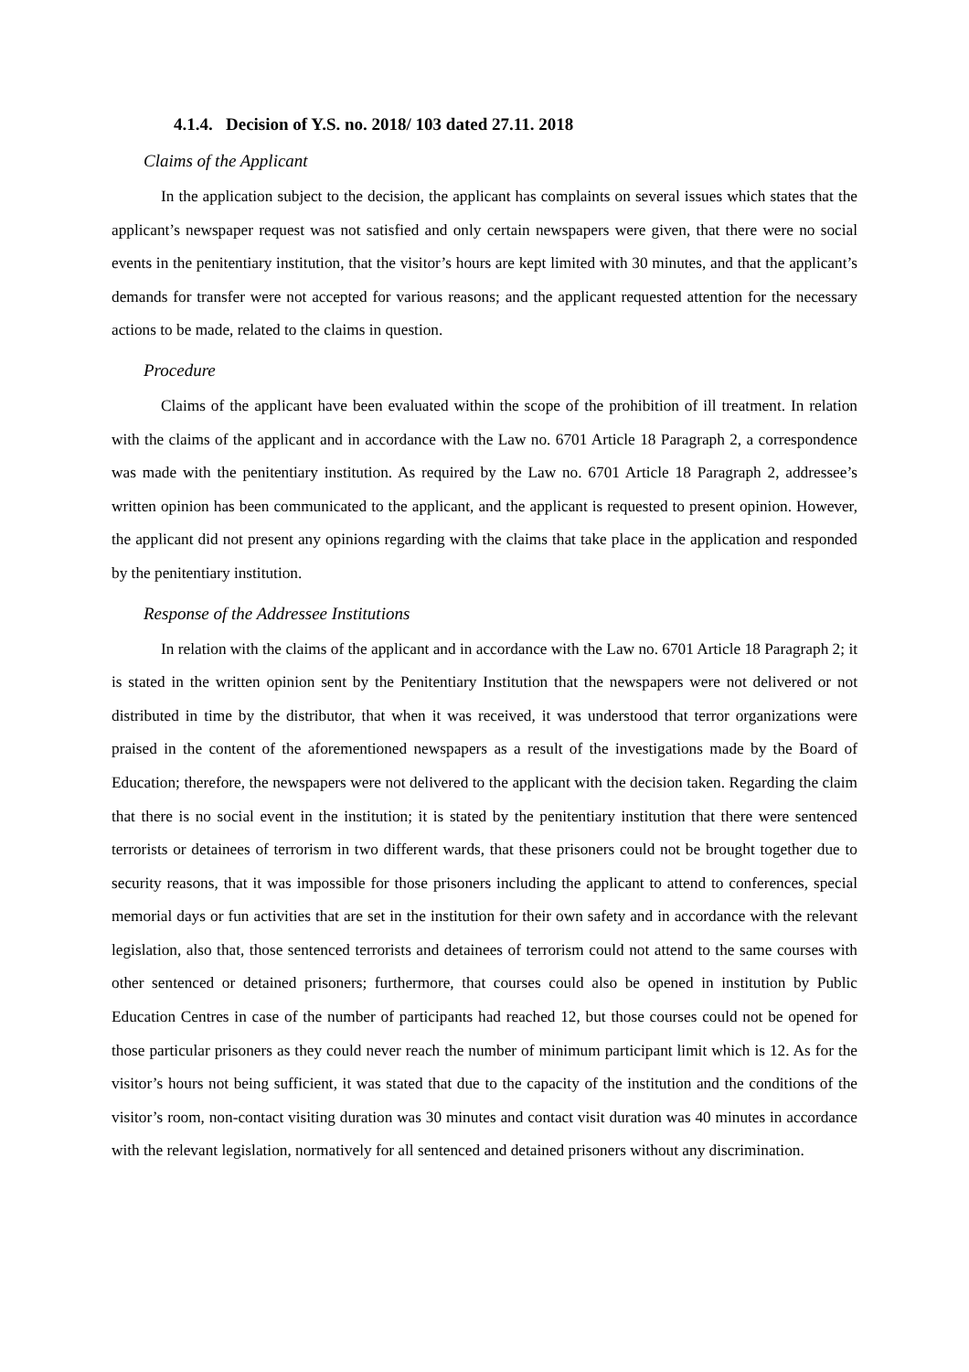4.1.4. Decision of Y.S. no. 2018/ 103 dated 27.11. 2018
Claims of the Applicant
In the application subject to the decision, the applicant has complaints on several issues which states that the applicant’s newspaper request was not satisfied and only certain newspapers were given, that there were no social events in the penitentiary institution, that the visitor’s hours are kept limited with 30 minutes, and that the applicant’s demands for transfer were not accepted for various reasons; and the applicant requested attention for the necessary actions to be made, related to the claims in question.
Procedure
Claims of the applicant have been evaluated within the scope of the prohibition of ill treatment. In relation with the claims of the applicant and in accordance with the Law no. 6701 Article 18 Paragraph 2, a correspondence was made with the penitentiary institution. As required by the Law no. 6701 Article 18 Paragraph 2, addressee’s written opinion has been communicated to the applicant, and the applicant is requested to present opinion. However, the applicant did not present any opinions regarding with the claims that take place in the application and responded by the penitentiary institution.
Response of the Addressee Institutions
In relation with the claims of the applicant and in accordance with the Law no. 6701 Article 18 Paragraph 2; it is stated in the written opinion sent by the Penitentiary Institution that the newspapers were not delivered or not distributed in time by the distributor, that when it was received, it was understood that terror organizations were praised in the content of the aforementioned newspapers as a result of the investigations made by the Board of Education; therefore, the newspapers were not delivered to the applicant with the decision taken. Regarding the claim that there is no social event in the institution; it is stated by the penitentiary institution that there were sentenced terrorists or detainees of terrorism in two different wards, that these prisoners could not be brought together due to security reasons, that it was impossible for those prisoners including the applicant to attend to conferences, special memorial days or fun activities that are set in the institution for their own safety and in accordance with the relevant legislation, also that, those sentenced terrorists and detainees of terrorism could not attend to the same courses with other sentenced or detained prisoners; furthermore, that courses could also be opened in institution by Public Education Centres in case of the number of participants had reached 12, but those courses could not be opened for those particular prisoners as they could never reach the number of minimum participant limit which is 12. As for the visitor’s hours not being sufficient, it was stated that due to the capacity of the institution and the conditions of the visitor’s room, non-contact visiting duration was 30 minutes and contact visit duration was 40 minutes in accordance with the relevant legislation, normatively for all sentenced and detained prisoners without any discrimination.